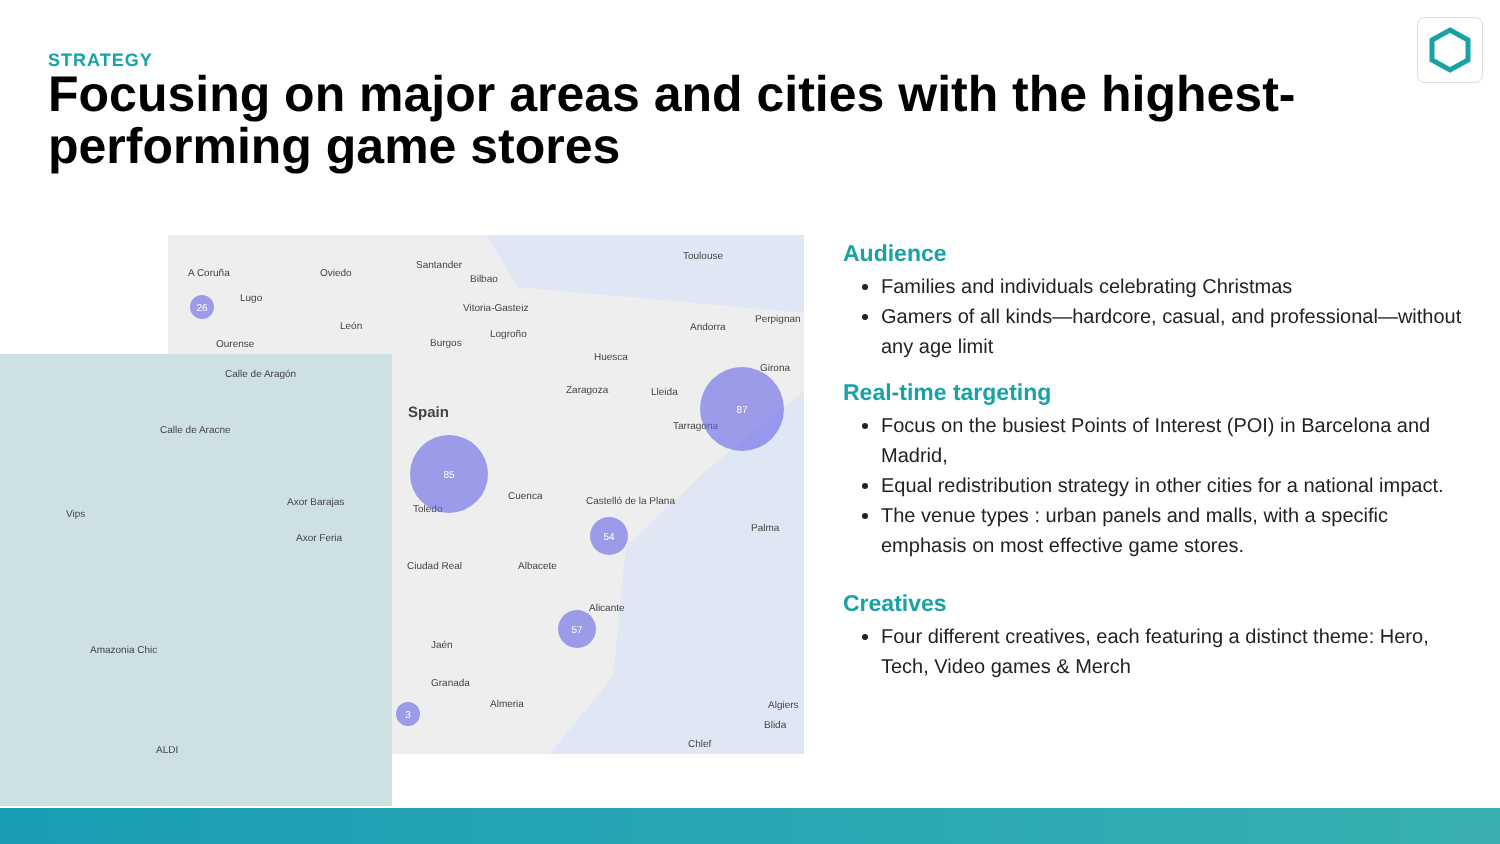STRATEGY
Focusing on major areas and cities with the highest-performing game stores
A Coruña Oviedo
Santander
Bilbao
Toulouse
Lugo
Vitoria-Gasteiz
León Andorra
Perpignan
Ourense Burgos
Logroño
Huesca
Girona
Zaragoza Lleida
Spain
Tarragona
Cuenca Castelló de la Plana
Toledo
Palma
Ciudad Real Albacete
Alicante
Jaén
Granada
Almeria Algiers
Blida
Chlef
26
85
87
54
57
3
Calle de Aragón
Calle de Aracne
Axor Barajas
Axor Feria
Vips
Amazonia Chic
ALDI
Audience
Families and individuals celebrating Christmas
Gamers of all kinds—hardcore, casual, and professional—without any age limit
Real-time targeting
Focus on the busiest Points of Interest (POI) in Barcelona and Madrid,
Equal redistribution strategy in other cities for a national impact.
The venue types : urban panels and malls, with a specific emphasis on most effective game stores.
Creatives
Four different creatives, each featuring a distinct theme: Hero, Tech, Video games & Merch